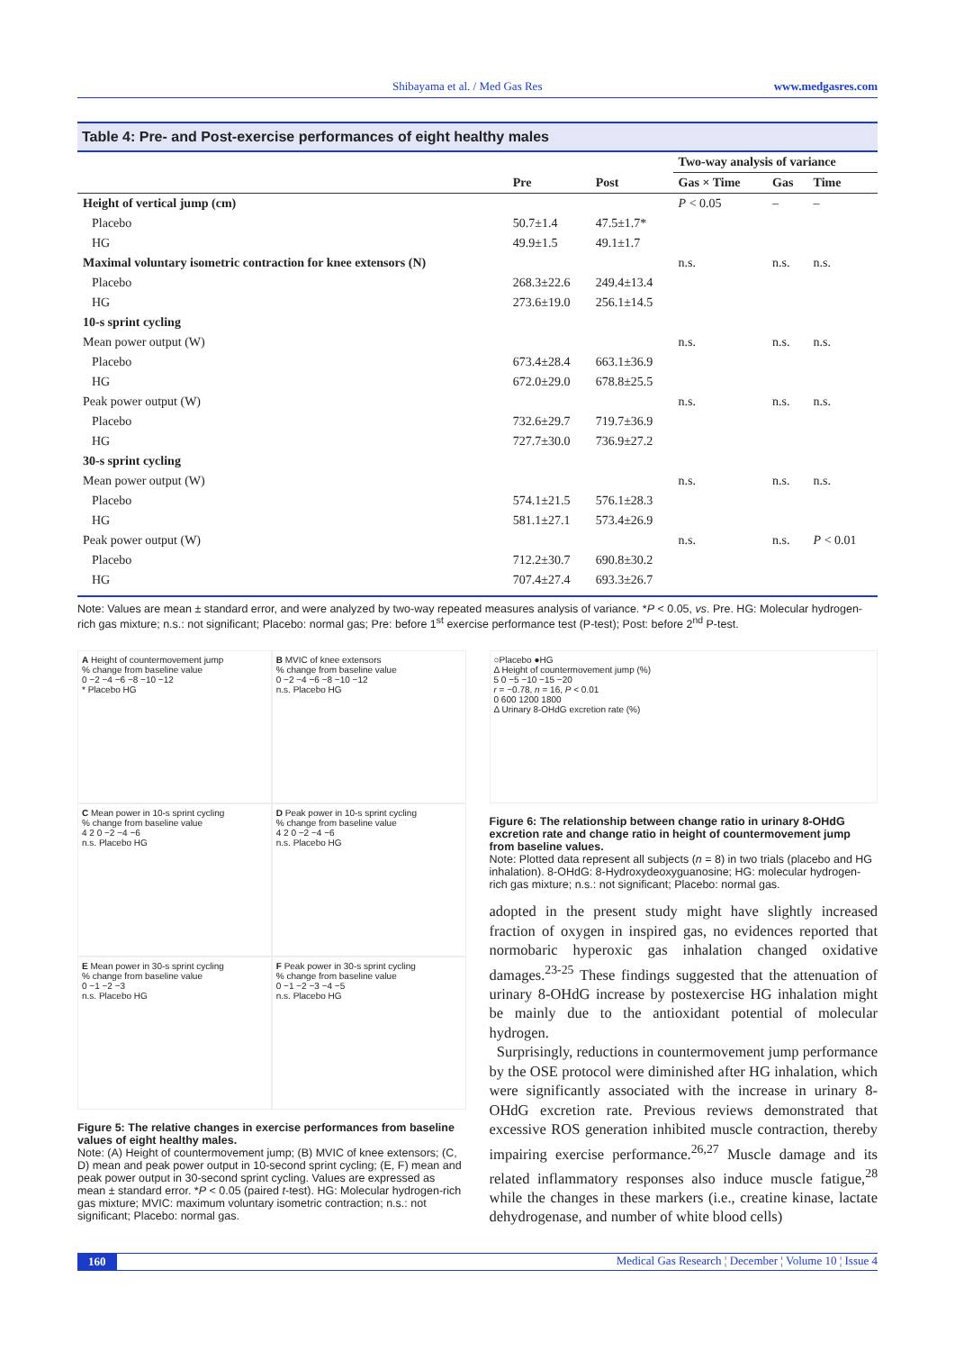Shibayama et al. / Med Gas Res www.medgasres.com
Table 4: Pre- and Post-exercise performances of eight healthy males
| | | | Two-way analysis of variance | | |
| --- | --- | --- | --- | --- | --- |
| | Pre | Post | Gas × Time | Gas | Time |
| Height of vertical jump (cm) | | | P < 0.05 | – | – |
| Placebo | 50.7±1.4 | 47.5±1.7* | | | |
| HG | 49.9±1.5 | 49.1±1.7 | | | |
| Maximal voluntary isometric contraction for knee extensors (N) | | | n.s. | n.s. | n.s. |
| Placebo | 268.3±22.6 | 249.4±13.4 | | | |
| HG | 273.6±19.0 | 256.1±14.5 | | | |
| 10-s sprint cycling | | | | | |
| Mean power output (W) | | | n.s. | n.s. | n.s. |
| Placebo | 673.4±28.4 | 663.1±36.9 | | | |
| HG | 672.0±29.0 | 678.8±25.5 | | | |
| Peak power output (W) | | | n.s. | n.s. | n.s. |
| Placebo | 732.6±29.7 | 719.7±36.9 | | | |
| HG | 727.7±30.0 | 736.9±27.2 | | | |
| 30-s sprint cycling | | | | | |
| Mean power output (W) | | | n.s. | n.s. | n.s. |
| Placebo | 574.1±21.5 | 576.1±28.3 | | | |
| HG | 581.1±27.1 | 573.4±26.9 | | | |
| Peak power output (W) | | | n.s. | n.s. | P < 0.01 |
| Placebo | 712.2±30.7 | 690.8±30.2 | | | |
| HG | 707.4±27.4 | 693.3±26.7 | | | |
Note: Values are mean ± standard error, and were analyzed by two-way repeated measures analysis of variance. *P < 0.05, vs. Pre. HG: Molecular hydrogen-rich gas mixture; n.s.: not significant; Placebo: normal gas; Pre: before 1<sup>st</sup> exercise performance test (P-test); Post: before 2<sup>nd</sup> P-test.
A Height of countermovement jump
% change from baseline value
0 −2 −4 −6 −8 −10 −12
* Placebo HG
B MVIC of knee extensors
% change from baseline value
0 −2 −4 −6 −8 −10 −12
n.s. Placebo HG
C Mean power in 10-s sprint cycling
% change from baseline value
4 2 0 −2 −4 −6
n.s. Placebo HG
D Peak power in 10-s sprint cycling
% change from baseline value
4 2 0 −2 −4 −6
n.s. Placebo HG
E Mean power in 30-s sprint cycling
% change from baseline value
0 −1 −2 −3
n.s. Placebo HG
F Peak power in 30-s sprint cycling
% change from baseline value
0 −1 −2 −3 −4 −5
n.s. Placebo HG
Figure 5: The relative changes in exercise performances from baseline values of eight healthy males.
Note: (A) Height of countermovement jump; (B) MVIC of knee extensors; (C, D) mean and peak power output in 10-second sprint cycling; (E, F) mean and peak power output in 30-second sprint cycling. Values are expressed as mean ± standard error. *P < 0.05 (paired t-test). HG: Molecular hydrogen-rich gas mixture; MVIC: maximum voluntary isometric contraction; n.s.: not significant; Placebo: normal gas.
○Placebo ●HG
Δ Height of countermovement jump (%)
5 0 −5 −10 −15 −20
r = −0.78, n = 16, P < 0.01
0 600 1200 1800
Δ Urinary 8-OHdG excretion rate (%)
Figure 6: The relationship between change ratio in urinary 8-OHdG excretion rate and change ratio in height of countermovement jump from baseline values.
Note: Plotted data represent all subjects (n = 8) in two trials (placebo and HG inhalation). 8-OHdG: 8-Hydroxydeoxyguanosine; HG: molecular hydrogen-rich gas mixture; n.s.: not significant; Placebo: normal gas.
adopted in the present study might have slightly increased fraction of oxygen in inspired gas, no evidences reported that normobaric hyperoxic gas inhalation changed oxidative damages.<sup>23-25</sup> These findings suggested that the attenuation of urinary 8-OHdG increase by postexercise HG inhalation might be mainly due to the antioxidant potential of molecular hydrogen.
Surprisingly, reductions in countermovement jump performance by the OSE protocol were diminished after HG inhalation, which were significantly associated with the increase in urinary 8-OHdG excretion rate. Previous reviews demonstrated that excessive ROS generation inhibited muscle contraction, thereby impairing exercise performance.<sup>26,27</sup> Muscle damage and its related inflammatory responses also induce muscle fatigue,<sup>28</sup> while the changes in these markers (i.e., creatine kinase, lactate dehydrogenase, and number of white blood cells)
160 Medical Gas Research ¦ December ¦ Volume 10 ¦ Issue 4